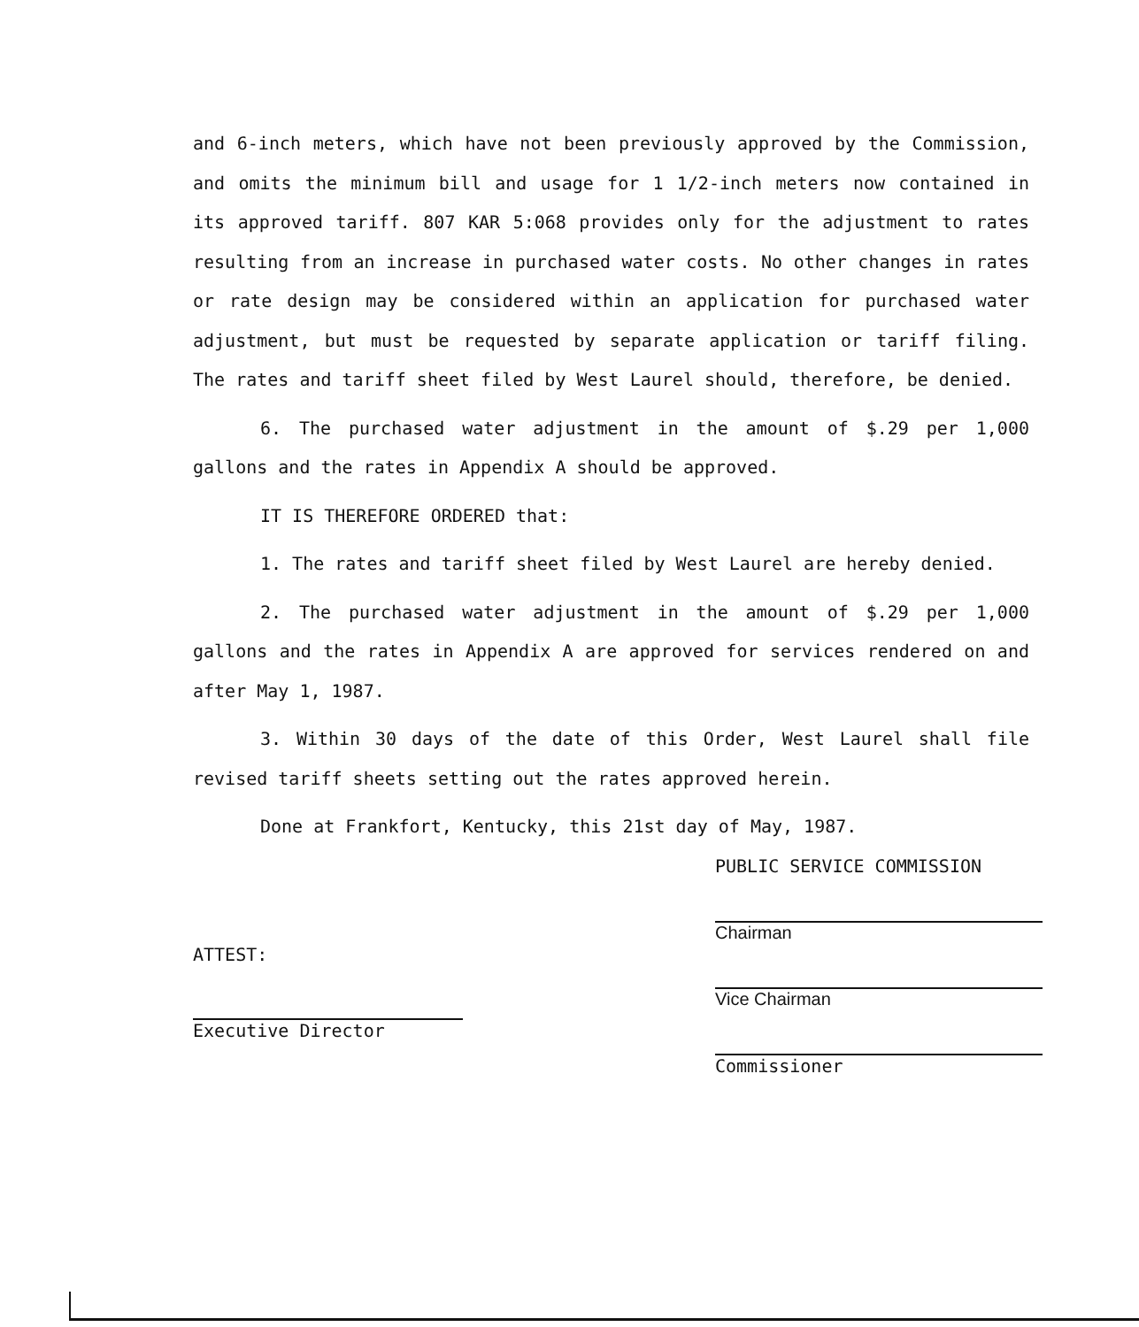and 6-inch meters, which have not been previously approved by the Commission, and omits the minimum bill and usage for 1 1/2-inch meters now contained in its approved tariff. 807 KAR 5:068 provides only for the adjustment to rates resulting from an increase in purchased water costs. No other changes in rates or rate design may be considered within an application for purchased water adjustment, but must be requested by separate application or tariff filing. The rates and tariff sheet filed by West Laurel should, therefore, be denied.
6. The purchased water adjustment in the amount of $.29 per 1,000 gallons and the rates in Appendix A should be approved.
IT IS THEREFORE ORDERED that:
1. The rates and tariff sheet filed by West Laurel are hereby denied.
2. The purchased water adjustment in the amount of $.29 per 1,000 gallons and the rates in Appendix A are approved for services rendered on and after May 1, 1987.
3. Within 30 days of the date of this Order, West Laurel shall file revised tariff sheets setting out the rates approved herein.
Done at Frankfort, Kentucky, this 21st day of May, 1987.
PUBLIC SERVICE COMMISSION
Chairman
Vice Chairman
Commissioner
ATTEST:
Executive Director